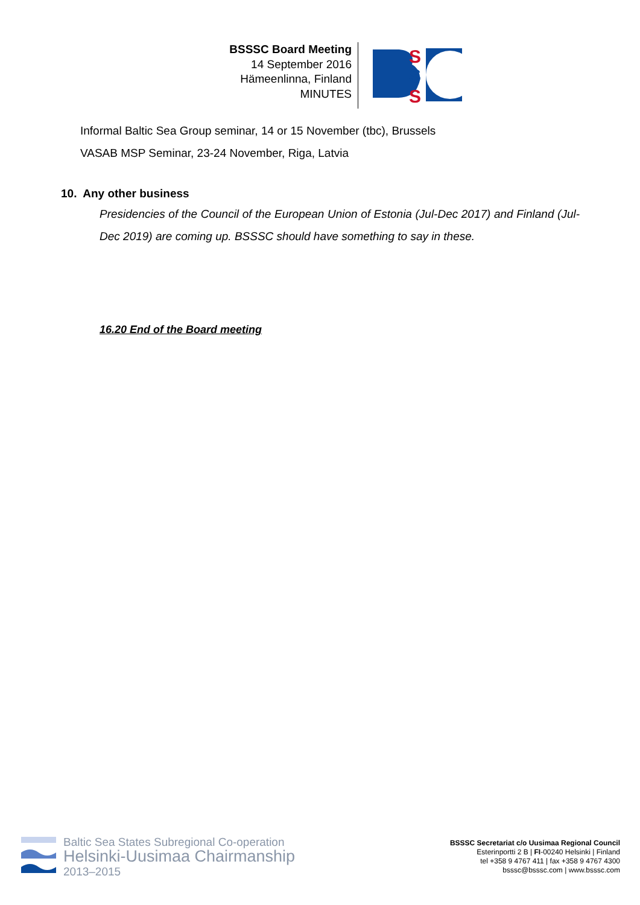BSSSC Board Meeting
14 September 2016
Hämeenlinna, Finland
MINUTES
S
S
S
Informal Baltic Sea Group seminar, 14 or 15 November (tbc), Brussels
VASAB MSP Seminar, 23-24 November, Riga, Latvia
10. Any other business
Presidencies of the Council of the European Union of Estonia (Jul-Dec 2017) and Finland (Jul-Dec 2019) are coming up. BSSSC should have something to say in these.
16.20 End of the Board meeting
Baltic Sea States Subregional Co-operation
Helsinki-Uusimaa Chairmanship
2013–2015
BSSSC Secretariat c/o Uusimaa Regional Council
Esterinportti 2 B | FI-00240 Helsinki | Finland
tel +358 9 4767 411 | fax +358 9 4767 4300
bsssc@bsssc.com | www.bsssc.com